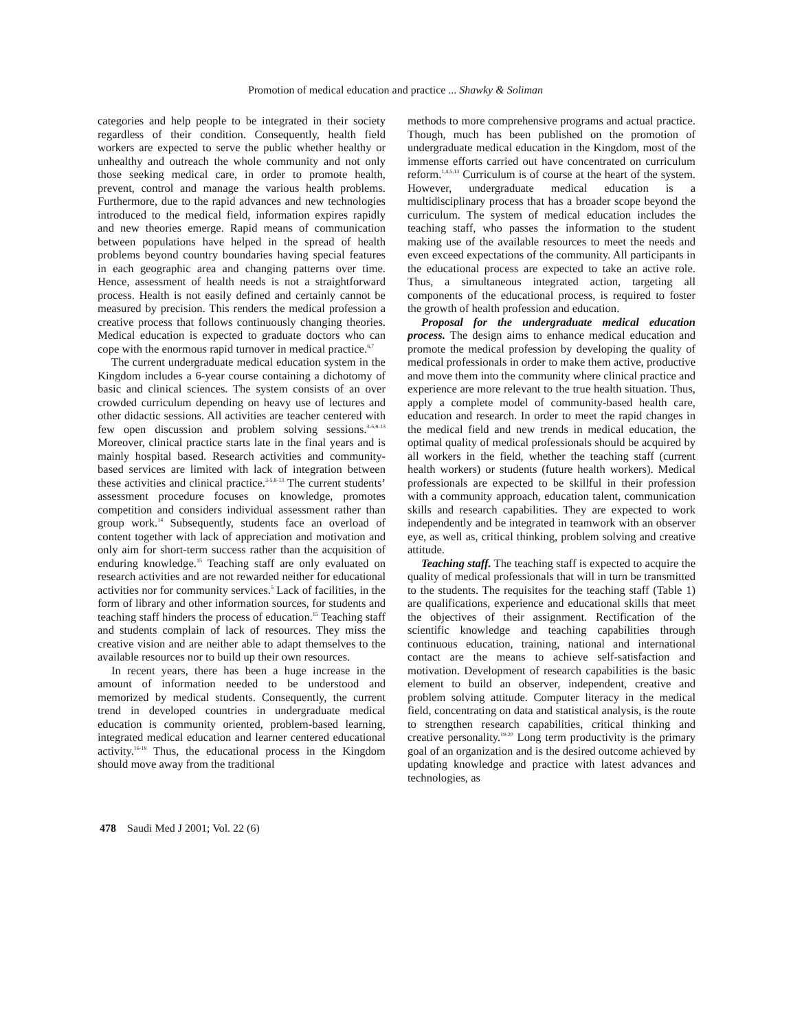Promotion of medical education and practice ... Shawky & Soliman
categories and help people to be integrated in their society regardless of their condition. Consequently, health field workers are expected to serve the public whether healthy or unhealthy and outreach the whole community and not only those seeking medical care, in order to promote health, prevent, control and manage the various health problems. Furthermore, due to the rapid advances and new technologies introduced to the medical field, information expires rapidly and new theories emerge. Rapid means of communication between populations have helped in the spread of health problems beyond country boundaries having special features in each geographic area and changing patterns over time. Hence, assessment of health needs is not a straightforward process. Health is not easily defined and certainly cannot be measured by precision. This renders the medical profession a creative process that follows continuously changing theories. Medical education is expected to graduate doctors who can cope with the enormous rapid turnover in medical practice.<sup>6,7</sup>
The current undergraduate medical education system in the Kingdom includes a 6-year course containing a dichotomy of basic and clinical sciences. The system consists of an over crowded curriculum depending on heavy use of lectures and other didactic sessions. All activities are teacher centered with few open discussion and problem solving sessions.<sup>3-5,8-13</sup> Moreover, clinical practice starts late in the final years and is mainly hospital based. Research activities and community-based services are limited with lack of integration between these activities and clinical practice.<sup>3-5,8-13</sup> The current students’ assessment procedure focuses on knowledge, promotes competition and considers individual assessment rather than group work.<sup>14</sup> Subsequently, students face an overload of content together with lack of appreciation and motivation and only aim for short-term success rather than the acquisition of enduring knowledge.<sup>15</sup> Teaching staff are only evaluated on research activities and are not rewarded neither for educational activities nor for community services.<sup>5</sup> Lack of facilities, in the form of library and other information sources, for students and teaching staff hinders the process of education.<sup>15</sup> Teaching staff and students complain of lack of resources. They miss the creative vision and are neither able to adapt themselves to the available resources nor to build up their own resources.
In recent years, there has been a huge increase in the amount of information needed to be understood and memorized by medical students. Consequently, the current trend in developed countries in undergraduate medical education is community oriented, problem-based learning, integrated medical education and learner centered educational activity.<sup>16-18</sup> Thus, the educational process in the Kingdom should move away from the traditional
methods to more comprehensive programs and actual practice. Though, much has been published on the promotion of undergraduate medical education in the Kingdom, most of the immense efforts carried out have concentrated on curriculum reform.<sup>1,4,5,13</sup> Curriculum is of course at the heart of the system. However, undergraduate medical education is a multidisciplinary process that has a broader scope beyond the curriculum. The system of medical education includes the teaching staff, who passes the information to the student making use of the available resources to meet the needs and even exceed expectations of the community. All participants in the educational process are expected to take an active role. Thus, a simultaneous integrated action, targeting all components of the educational process, is required to foster the growth of health profession and education.
Proposal for the undergraduate medical education process. The design aims to enhance medical education and promote the medical profession by developing the quality of medical professionals in order to make them active, productive and move them into the community where clinical practice and experience are more relevant to the true health situation. Thus, apply a complete model of community-based health care, education and research. In order to meet the rapid changes in the medical field and new trends in medical education, the optimal quality of medical professionals should be acquired by all workers in the field, whether the teaching staff (current health workers) or students (future health workers). Medical professionals are expected to be skillful in their profession with a community approach, education talent, communication skills and research capabilities. They are expected to work independently and be integrated in teamwork with an observer eye, as well as, critical thinking, problem solving and creative attitude.
Teaching staff. The teaching staff is expected to acquire the quality of medical professionals that will in turn be transmitted to the students. The requisites for the teaching staff (Table 1) are qualifications, experience and educational skills that meet the objectives of their assignment. Rectification of the scientific knowledge and teaching capabilities through continuous education, training, national and international contact are the means to achieve self-satisfaction and motivation. Development of research capabilities is the basic element to build an observer, independent, creative and problem solving attitude. Computer literacy in the medical field, concentrating on data and statistical analysis, is the route to strengthen research capabilities, critical thinking and creative personality.<sup>19-20</sup> Long term productivity is the primary goal of an organization and is the desired outcome achieved by updating knowledge and practice with latest advances and technologies, as
478 Saudi Med J 2001; Vol. 22 (6)